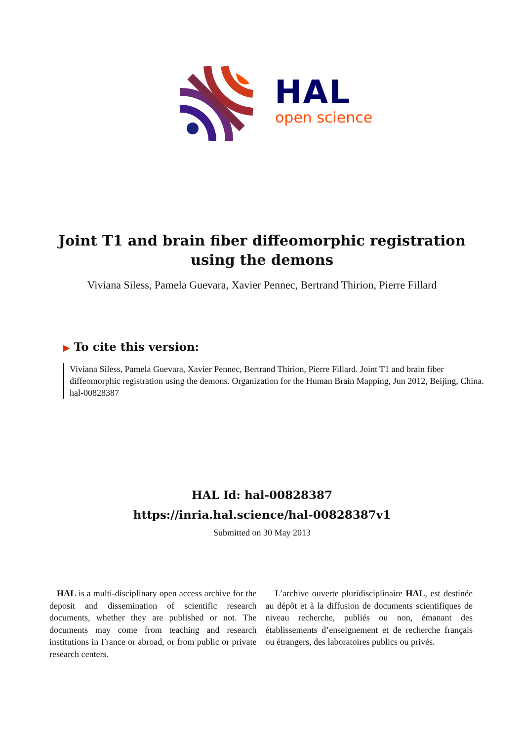HAL
open science
Joint T1 and brain fiber diffeomorphic registration using the demons
Viviana Siless, Pamela Guevara, Xavier Pennec, Bertrand Thirion, Pierre Fillard
▶ To cite this version:
Viviana Siless, Pamela Guevara, Xavier Pennec, Bertrand Thirion, Pierre Fillard. Joint T1 and brain fiber diffeomorphic registration using the demons. Organization for the Human Brain Mapping, Jun 2012, Beijing, China. hal-00828387
HAL Id: hal-00828387
https://inria.hal.science/hal-00828387v1
Submitted on 30 May 2013
HAL is a multi-disciplinary open access archive for the deposit and dissemination of scientific research documents, whether they are published or not. The documents may come from teaching and research institutions in France or abroad, or from public or private research centers.
L’archive ouverte pluridisciplinaire HAL, est destinée au dépôt et à la diffusion de documents scientifiques de niveau recherche, publiés ou non, émanant des établissements d’enseignement et de recherche français ou étrangers, des laboratoires publics ou privés.